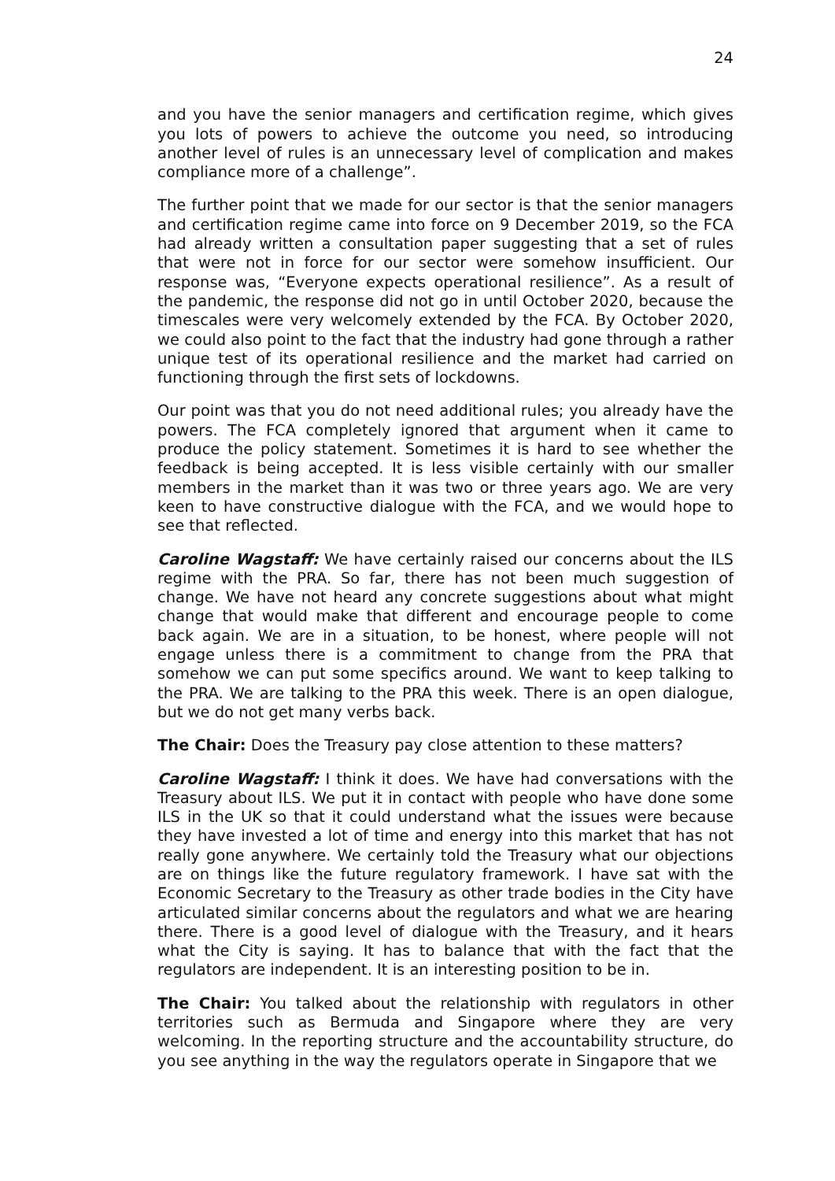24
and you have the senior managers and certification regime, which gives you lots of powers to achieve the outcome you need, so introducing another level of rules is an unnecessary level of complication and makes compliance more of a challenge”.
The further point that we made for our sector is that the senior managers and certification regime came into force on 9 December 2019, so the FCA had already written a consultation paper suggesting that a set of rules that were not in force for our sector were somehow insufficient. Our response was, “Everyone expects operational resilience”. As a result of the pandemic, the response did not go in until October 2020, because the timescales were very welcomely extended by the FCA. By October 2020, we could also point to the fact that the industry had gone through a rather unique test of its operational resilience and the market had carried on functioning through the first sets of lockdowns.
Our point was that you do not need additional rules; you already have the powers. The FCA completely ignored that argument when it came to produce the policy statement. Sometimes it is hard to see whether the feedback is being accepted. It is less visible certainly with our smaller members in the market than it was two or three years ago. We are very keen to have constructive dialogue with the FCA, and we would hope to see that reflected.
Caroline Wagstaff: We have certainly raised our concerns about the ILS regime with the PRA. So far, there has not been much suggestion of change. We have not heard any concrete suggestions about what might change that would make that different and encourage people to come back again. We are in a situation, to be honest, where people will not engage unless there is a commitment to change from the PRA that somehow we can put some specifics around. We want to keep talking to the PRA. We are talking to the PRA this week. There is an open dialogue, but we do not get many verbs back.
The Chair: Does the Treasury pay close attention to these matters?
Caroline Wagstaff: I think it does. We have had conversations with the Treasury about ILS. We put it in contact with people who have done some ILS in the UK so that it could understand what the issues were because they have invested a lot of time and energy into this market that has not really gone anywhere. We certainly told the Treasury what our objections are on things like the future regulatory framework. I have sat with the Economic Secretary to the Treasury as other trade bodies in the City have articulated similar concerns about the regulators and what we are hearing there. There is a good level of dialogue with the Treasury, and it hears what the City is saying. It has to balance that with the fact that the regulators are independent. It is an interesting position to be in.
The Chair: You talked about the relationship with regulators in other territories such as Bermuda and Singapore where they are very welcoming. In the reporting structure and the accountability structure, do you see anything in the way the regulators operate in Singapore that we